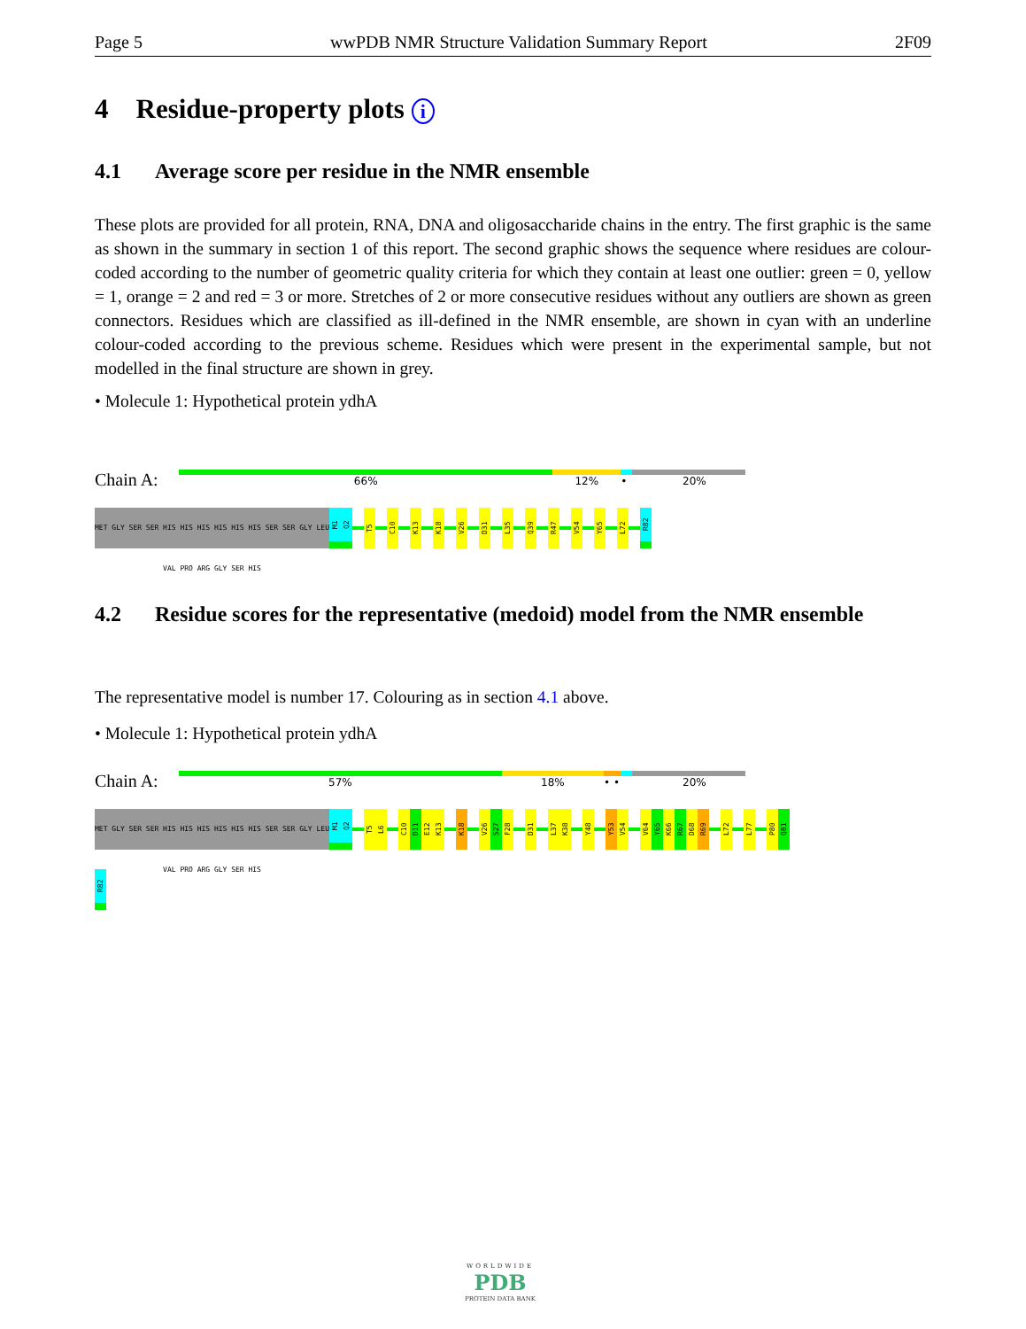Page 5 wwPDB NMR Structure Validation Summary Report 2F09
4 Residue-property plots i
4.1 Average score per residue in the NMR ensemble
These plots are provided for all protein, RNA, DNA and oligosaccharide chains in the entry. The first graphic is the same as shown in the summary in section 1 of this report. The second graphic shows the sequence where residues are colour-coded according to the number of geometric quality criteria for which they contain at least one outlier: green = 0, yellow = 1, orange = 2 and red = 3 or more. Stretches of 2 or more consecutive residues without any outliers are shown as green connectors. Residues which are classified as ill-defined in the NMR ensemble, are shown in cyan with an underline colour-coded according to the previous scheme. Residues which were present in the experimental sample, but not modelled in the final structure are shown in grey.
• Molecule 1: Hypothetical protein ydhA
Chain A:
66% 12% • 20%
MET GLY SER SER HIS HIS HIS HIS HIS HIS SER SER GLY LEU VAL PRO ARG GLY SER HIS
M1
Q2
T5
C10
K13
K18
V26
D31
L35
Q39
R47
V54
Y65
L72
R82
4.2 Residue scores for the representative (medoid) model from the NMR ensemble
The representative model is number 17. Colouring as in section 4.1 above.
• Molecule 1: Hypothetical protein ydhA
Chain A:
57% 18% • • 20%
MET GLY SER SER HIS HIS HIS HIS HIS HIS SER SER GLY LEU VAL PRO ARG GLY SER HIS
M1
Q2
T5
L6
C10
D11
E12
K13
K18
V26
S27
F28
D31
L37
K38
Y48
Y53
V54
V64
Y65
K66
R67
D68
R69
L72
L77
P80
Q81
R82
WORLDWIDE
PDB
PROTEIN DATA BANK